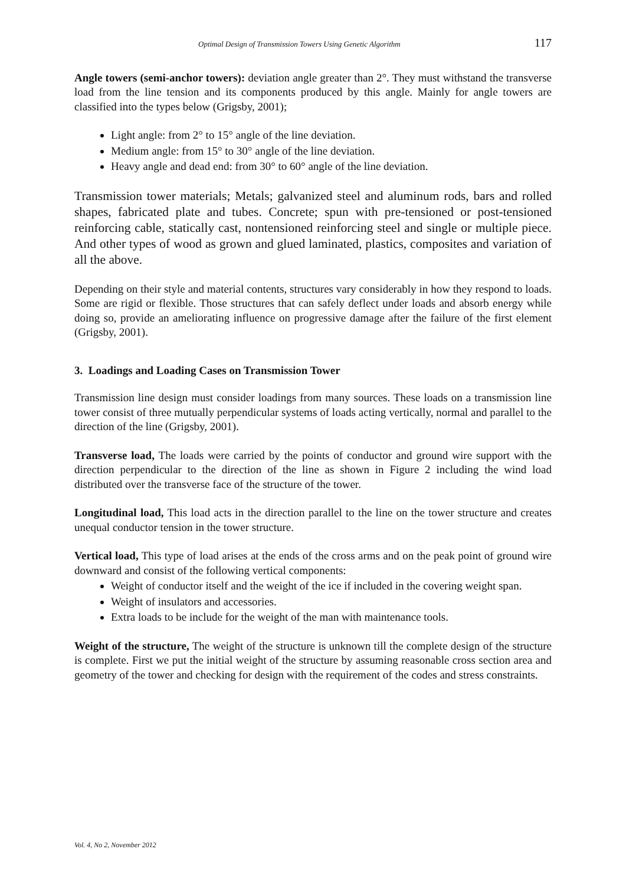Optimal Design of Transmission Towers Using Genetic Algorithm 117
Angle towers (semi-anchor towers): deviation angle greater than 2°. They must withstand the transverse load from the line tension and its components produced by this angle. Mainly for angle towers are classified into the types below (Grigsby, 2001);
Light angle: from 2° to 15° angle of the line deviation.
Medium angle: from 15° to 30° angle of the line deviation.
Heavy angle and dead end: from 30° to 60° angle of the line deviation.
Transmission tower materials; Metals; galvanized steel and aluminum rods, bars and rolled shapes, fabricated plate and tubes. Concrete; spun with pre-tensioned or post-tensioned reinforcing cable, statically cast, nontensioned reinforcing steel and single or multiple piece. And other types of wood as grown and glued laminated, plastics, composites and variation of all the above.
Depending on their style and material contents, structures vary considerably in how they respond to loads. Some are rigid or flexible. Those structures that can safely deflect under loads and absorb energy while doing so, provide an ameliorating influence on progressive damage after the failure of the first element (Grigsby, 2001).
3. Loadings and Loading Cases on Transmission Tower
Transmission line design must consider loadings from many sources. These loads on a transmission line tower consist of three mutually perpendicular systems of loads acting vertically, normal and parallel to the direction of the line (Grigsby, 2001).
Transverse load, The loads were carried by the points of conductor and ground wire support with the direction perpendicular to the direction of the line as shown in Figure 2 including the wind load distributed over the transverse face of the structure of the tower.
Longitudinal load, This load acts in the direction parallel to the line on the tower structure and creates unequal conductor tension in the tower structure.
Vertical load, This type of load arises at the ends of the cross arms and on the peak point of ground wire downward and consist of the following vertical components:
Weight of conductor itself and the weight of the ice if included in the covering weight span.
Weight of insulators and accessories.
Extra loads to be include for the weight of the man with maintenance tools.
Weight of the structure, The weight of the structure is unknown till the complete design of the structure is complete. First we put the initial weight of the structure by assuming reasonable cross section area and geometry of the tower and checking for design with the requirement of the codes and stress constraints.
Vol. 4, No 2, November 2012